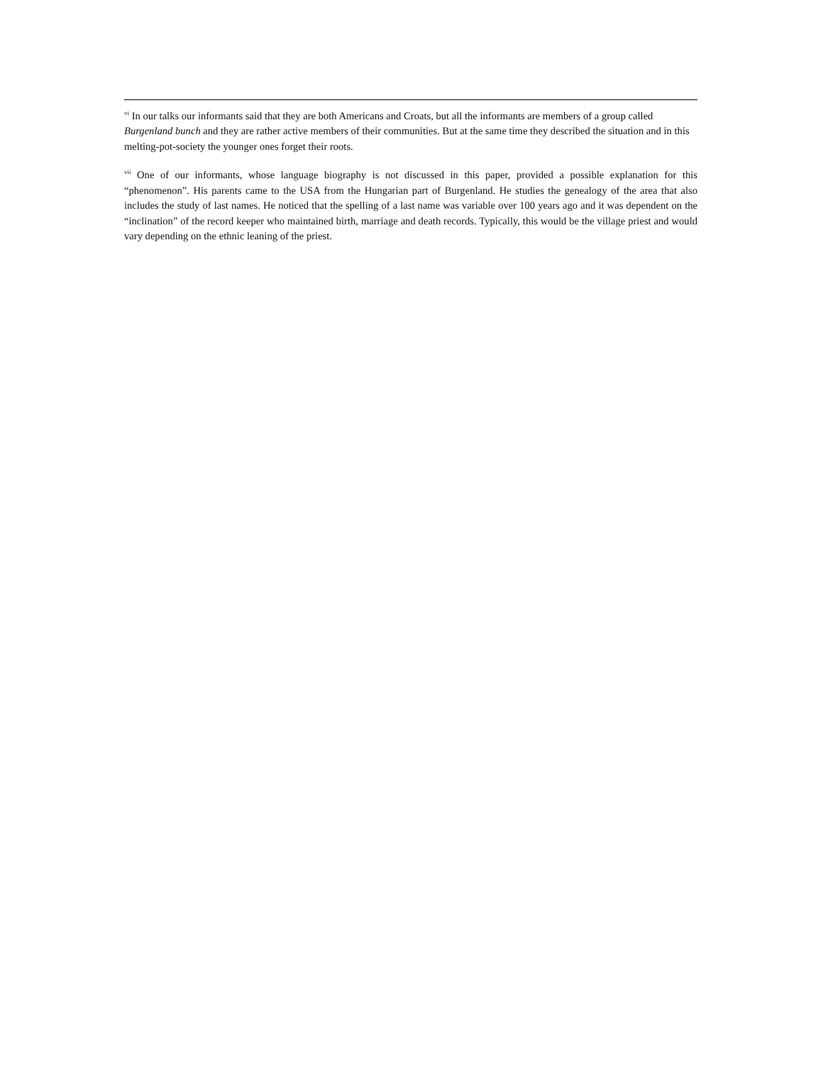<sup>vi</sup> In our talks our informants said that they are both Americans and Croats, but all the informants are members of a group called Burgenland bunch and they are rather active members of their communities. But at the same time they described the situation and in this melting-pot-society the younger ones forget their roots.
<sup>vii</sup> One of our informants, whose language biography is not discussed in this paper, provided a possible explanation for this “phenomenon”. His parents came to the USA from the Hungarian part of Burgenland. He studies the genealogy of the area that also includes the study of last names. He noticed that the spelling of a last name was variable over 100 years ago and it was dependent on the “inclination” of the record keeper who maintained birth, marriage and death records. Typically, this would be the village priest and would vary depending on the ethnic leaning of the priest.